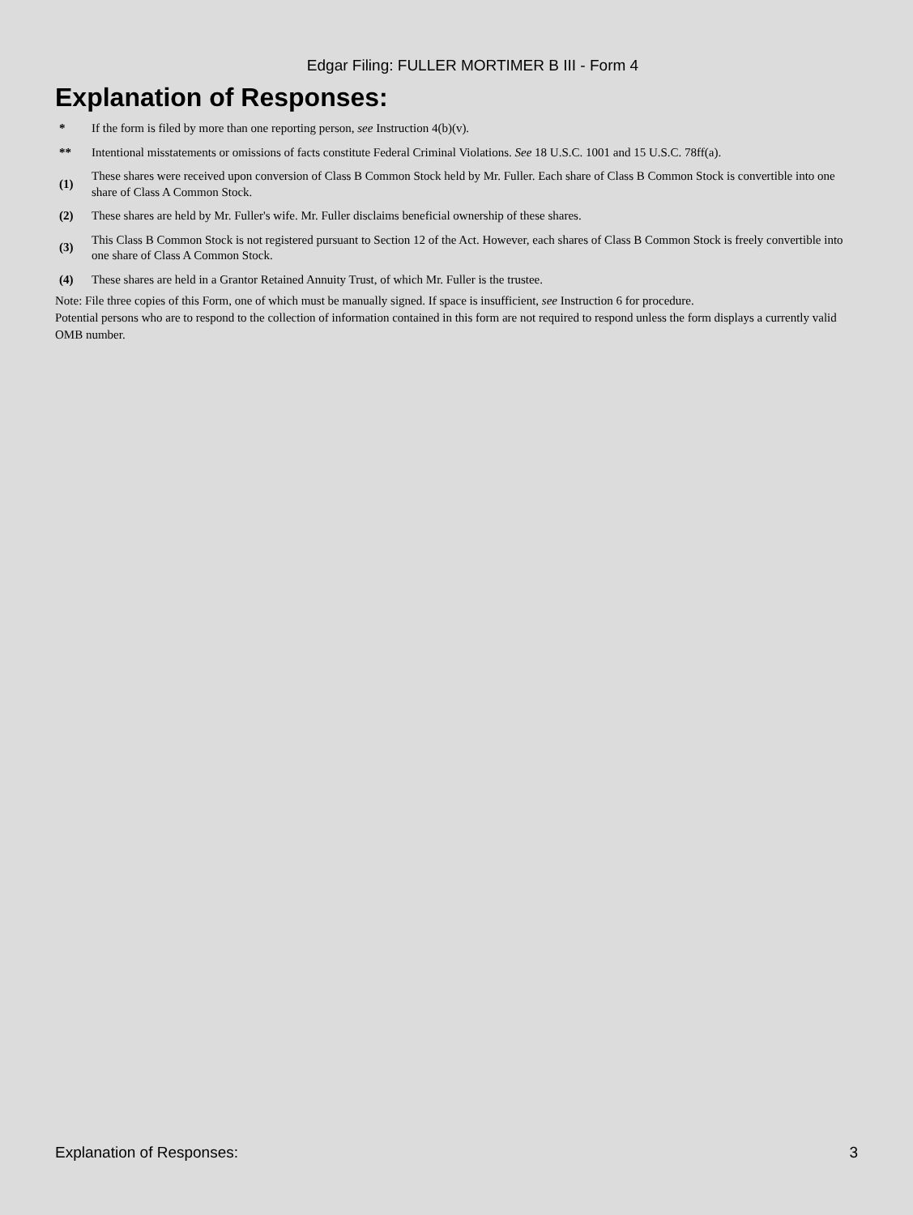Edgar Filing: FULLER MORTIMER B III - Form 4
Explanation of Responses:
| * | If the form is filed by more than one reporting person, see Instruction 4(b)(v). |
| ** | Intentional misstatements or omissions of facts constitute Federal Criminal Violations. See 18 U.S.C. 1001 and 15 U.S.C. 78ff(a). |
| (1) | These shares were received upon conversion of Class B Common Stock held by Mr. Fuller. Each share of Class B Common Stock is convertible into one share of Class A Common Stock. |
| (2) | These shares are held by Mr. Fuller's wife. Mr. Fuller disclaims beneficial ownership of these shares. |
| (3) | This Class B Common Stock is not registered pursuant to Section 12 of the Act. However, each shares of Class B Common Stock is freely convertible into one share of Class A Common Stock. |
| (4) | These shares are held in a Grantor Retained Annuity Trust, of which Mr. Fuller is the trustee. |
Note: File three copies of this Form, one of which must be manually signed. If space is insufficient, see Instruction 6 for procedure.
Potential persons who are to respond to the collection of information contained in this form are not required to respond unless the form displays a currently valid OMB number.
Explanation of Responses: 3